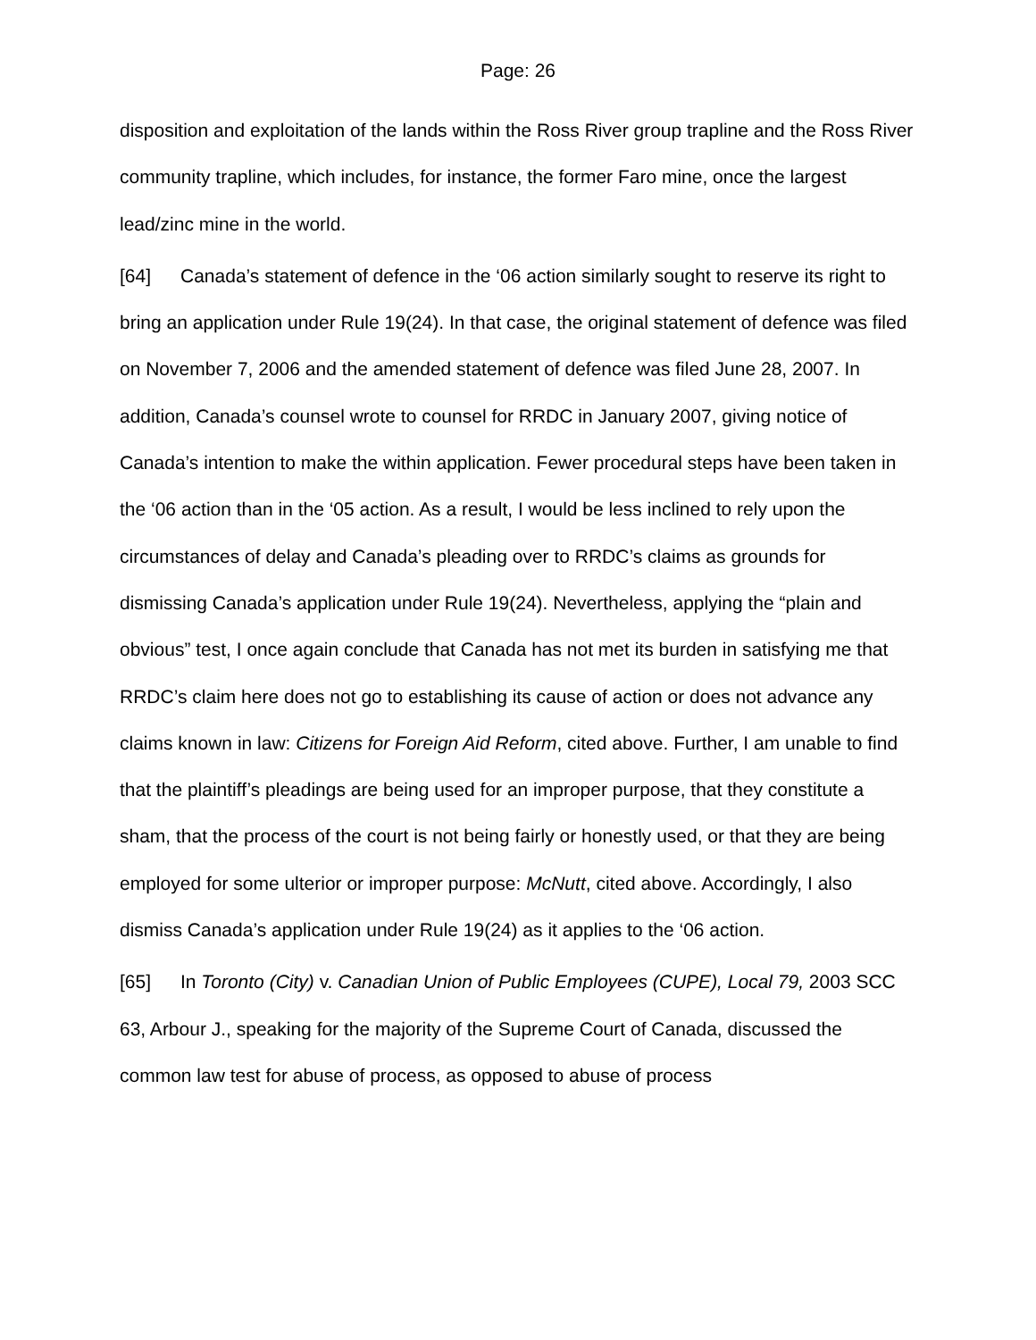Page: 26
disposition and exploitation of the lands within the Ross River group trapline and the Ross River community trapline, which includes, for instance, the former Faro mine, once the largest lead/zinc mine in the world.
[64] Canada’s statement of defence in the ‘06 action similarly sought to reserve its right to bring an application under Rule 19(24). In that case, the original statement of defence was filed on November 7, 2006 and the amended statement of defence was filed June 28, 2007. In addition, Canada’s counsel wrote to counsel for RRDC in January 2007, giving notice of Canada’s intention to make the within application. Fewer procedural steps have been taken in the ‘06 action than in the ‘05 action. As a result, I would be less inclined to rely upon the circumstances of delay and Canada’s pleading over to RRDC’s claims as grounds for dismissing Canada’s application under Rule 19(24). Nevertheless, applying the “plain and obvious” test, I once again conclude that Canada has not met its burden in satisfying me that RRDC’s claim here does not go to establishing its cause of action or does not advance any claims known in law: Citizens for Foreign Aid Reform, cited above. Further, I am unable to find that the plaintiff’s pleadings are being used for an improper purpose, that they constitute a sham, that the process of the court is not being fairly or honestly used, or that they are being employed for some ulterior or improper purpose: McNutt, cited above. Accordingly, I also dismiss Canada’s application under Rule 19(24) as it applies to the ‘06 action.
[65] In Toronto (City) v. Canadian Union of Public Employees (CUPE), Local 79, 2003 SCC 63, Arbour J., speaking for the majority of the Supreme Court of Canada, discussed the common law test for abuse of process, as opposed to abuse of process